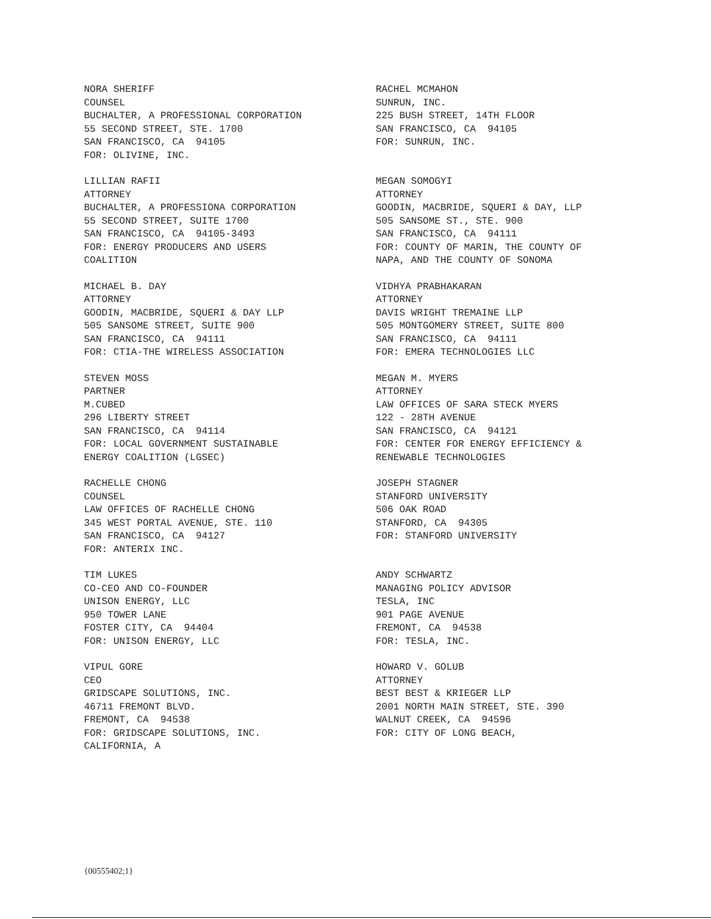NORA SHERIFF COUNSEL BUCHALTER, A PROFESSIONAL CORPORATION 55 SECOND STREET, STE. 1700 SAN FRANCISCO, CA 94105 FOR: OLIVINE, INC.
RACHEL MCMAHON SUNRUN, INC. 225 BUSH STREET, 14TH FLOOR SAN FRANCISCO, CA 94105 FOR: SUNRUN, INC.
LILLIAN RAFII ATTORNEY BUCHALTER, A PROFESSIONA CORPORATION 55 SECOND STREET, SUITE 1700 SAN FRANCISCO, CA 94105-3493 FOR: ENERGY PRODUCERS AND USERS COALITION
MEGAN SOMOGYI ATTORNEY GOODIN, MACBRIDE, SQUERI & DAY, LLP 505 SANSOME ST., STE. 900 SAN FRANCISCO, CA 94111 FOR: COUNTY OF MARIN, THE COUNTY OF NAPA, AND THE COUNTY OF SONOMA
MICHAEL B. DAY ATTORNEY GOODIN, MACBRIDE, SQUERI & DAY LLP 505 SANSOME STREET, SUITE 900 SAN FRANCISCO, CA 94111 FOR: CTIA-THE WIRELESS ASSOCIATION
VIDHYA PRABHAKARAN ATTORNEY DAVIS WRIGHT TREMAINE LLP 505 MONTGOMERY STREET, SUITE 800 SAN FRANCISCO, CA 94111 FOR: EMERA TECHNOLOGIES LLC
STEVEN MOSS PARTNER M.CUBED 296 LIBERTY STREET SAN FRANCISCO, CA 94114 FOR: LOCAL GOVERNMENT SUSTAINABLE ENERGY COALITION (LGSEC)
MEGAN M. MYERS ATTORNEY LAW OFFICES OF SARA STECK MYERS 122 - 28TH AVENUE SAN FRANCISCO, CA 94121 FOR: CENTER FOR ENERGY EFFICIENCY & RENEWABLE TECHNOLOGIES
RACHELLE CHONG COUNSEL LAW OFFICES OF RACHELLE CHONG 345 WEST PORTAL AVENUE, STE. 110 SAN FRANCISCO, CA 94127 FOR: ANTERIX INC.
JOSEPH STAGNER STANFORD UNIVERSITY 506 OAK ROAD STANFORD, CA 94305 FOR: STANFORD UNIVERSITY
TIM LUKES CO-CEO AND CO-FOUNDER UNISON ENERGY, LLC 950 TOWER LANE FOSTER CITY, CA 94404 FOR: UNISON ENERGY, LLC
ANDY SCHWARTZ MANAGING POLICY ADVISOR TESLA, INC 901 PAGE AVENUE FREMONT, CA 94538 FOR: TESLA, INC.
VIPUL GORE CEO GRIDSCAPE SOLUTIONS, INC. 46711 FREMONT BLVD. FREMONT, CA 94538 FOR: GRIDSCAPE SOLUTIONS, INC. CALIFORNIA, A
HOWARD V. GOLUB ATTORNEY BEST BEST & KRIEGER LLP 2001 NORTH MAIN STREET, STE. 390 WALNUT CREEK, CA 94596 FOR: CITY OF LONG BEACH,
{00555402;1}